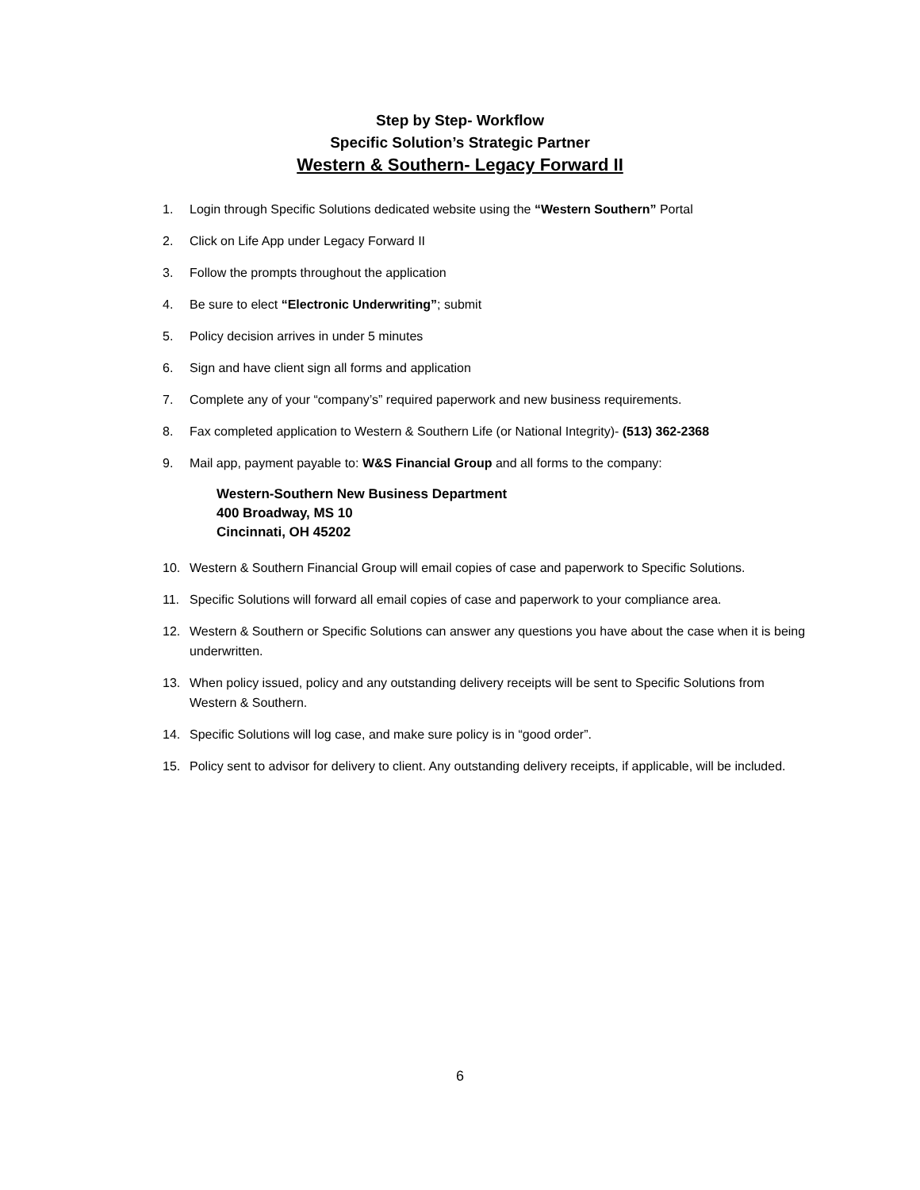Step by Step- Workflow
Specific Solution’s Strategic Partner
Western & Southern- Legacy Forward II
1. Login through Specific Solutions dedicated website using the “Western Southern” Portal
2. Click on Life App under Legacy Forward II
3. Follow the prompts throughout the application
4. Be sure to elect “Electronic Underwriting”; submit
5. Policy decision arrives in under 5 minutes
6. Sign and have client sign all forms and application
7. Complete any of your “company’s” required paperwork and new business requirements.
8. Fax completed application to Western & Southern Life (or National Integrity)- (513) 362-2368
9. Mail app, payment payable to: W&S Financial Group and all forms to the company:
Western-Southern New Business Department
400 Broadway, MS 10
Cincinnati, OH 45202
10. Western & Southern Financial Group will email copies of case and paperwork to Specific Solutions.
11. Specific Solutions will forward all email copies of case and paperwork to your compliance area.
12. Western & Southern or Specific Solutions can answer any questions you have about the case when it is being underwritten.
13. When policy issued, policy and any outstanding delivery receipts will be sent to Specific Solutions from Western & Southern.
14. Specific Solutions will log case, and make sure policy is in “good order”.
15. Policy sent to advisor for delivery to client. Any outstanding delivery receipts, if applicable, will be included.
6